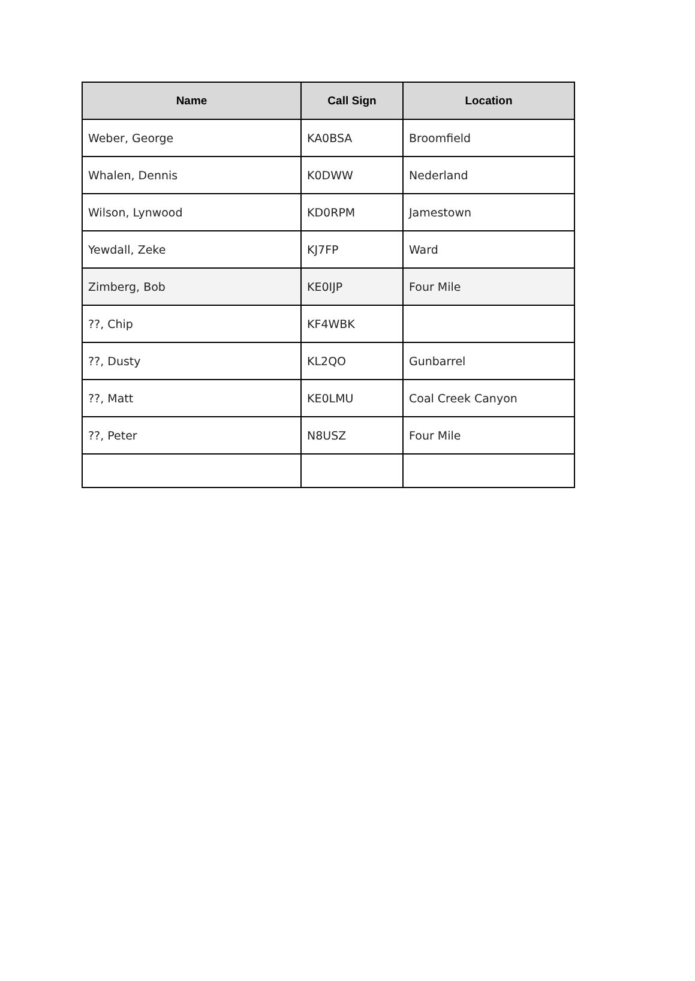| Name | Call Sign | Location |
| --- | --- | --- |
| Weber, George | KA0BSA | Broomfield |
| Whalen, Dennis | K0DWW | Nederland |
| Wilson, Lynwood | KD0RPM | Jamestown |
| Yewdall, Zeke | KJ7FP | Ward |
| Zimberg, Bob | KE0IJP | Four Mile |
| ??, Chip | KF4WBK | |
| ??, Dusty | KL2QO | Gunbarrel |
| ??, Matt | KE0LMU | Coal Creek Canyon |
| ??, Peter | N8USZ | Four Mile |